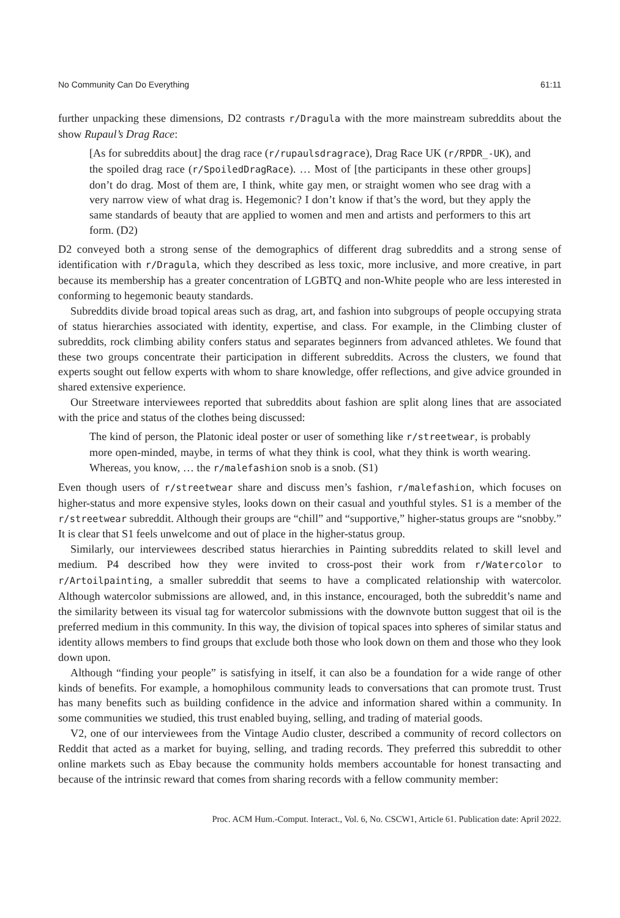No Community Can Do Everything 61:11
further unpacking these dimensions, D2 contrasts r/Dragula with the more mainstream subreddits about the show Rupaul’s Drag Race:
[As for subreddits about] the drag race (r/rupaulsdragrace), Drag Race UK (r/RPDR_-UK), and the spoiled drag race (r/SpoiledDragRace). … Most of [the participants in these other groups] don’t do drag. Most of them are, I think, white gay men, or straight women who see drag with a very narrow view of what drag is. Hegemonic? I don’t know if that’s the word, but they apply the same standards of beauty that are applied to women and men and artists and performers to this art form. (D2)
D2 conveyed both a strong sense of the demographics of different drag subreddits and a strong sense of identification with r/Dragula, which they described as less toxic, more inclusive, and more creative, in part because its membership has a greater concentration of LGBTQ and non-White people who are less interested in conforming to hegemonic beauty standards.
Subreddits divide broad topical areas such as drag, art, and fashion into subgroups of people occupying strata of status hierarchies associated with identity, expertise, and class. For example, in the Climbing cluster of subreddits, rock climbing ability confers status and separates beginners from advanced athletes. We found that these two groups concentrate their participation in different subreddits. Across the clusters, we found that experts sought out fellow experts with whom to share knowledge, offer reflections, and give advice grounded in shared extensive experience.
Our Streetware interviewees reported that subreddits about fashion are split along lines that are associated with the price and status of the clothes being discussed:
The kind of person, the Platonic ideal poster or user of something like r/streetwear, is probably more open-minded, maybe, in terms of what they think is cool, what they think is worth wearing. Whereas, you know, … the r/malefashion snob is a snob. (S1)
Even though users of r/streetwear share and discuss men’s fashion, r/malefashion, which focuses on higher-status and more expensive styles, looks down on their casual and youthful styles. S1 is a member of the r/streetwear subreddit. Although their groups are “chill” and “supportive,” higher-status groups are “snobby.” It is clear that S1 feels unwelcome and out of place in the higher-status group.
Similarly, our interviewees described status hierarchies in Painting subreddits related to skill level and medium. P4 described how they were invited to cross-post their work from r/Watercolor to r/Artoilpainting, a smaller subreddit that seems to have a complicated relationship with watercolor. Although watercolor submissions are allowed, and, in this instance, encouraged, both the subreddit’s name and the similarity between its visual tag for watercolor submissions with the downvote button suggest that oil is the preferred medium in this community. In this way, the division of topical spaces into spheres of similar status and identity allows members to find groups that exclude both those who look down on them and those who they look down upon.
Although “finding your people” is satisfying in itself, it can also be a foundation for a wide range of other kinds of benefits. For example, a homophilous community leads to conversations that can promote trust. Trust has many benefits such as building confidence in the advice and information shared within a community. In some communities we studied, this trust enabled buying, selling, and trading of material goods.
V2, one of our interviewees from the Vintage Audio cluster, described a community of record collectors on Reddit that acted as a market for buying, selling, and trading records. They preferred this subreddit to other online markets such as Ebay because the community holds members accountable for honest transacting and because of the intrinsic reward that comes from sharing records with a fellow community member:
Proc. ACM Hum.-Comput. Interact., Vol. 6, No. CSCW1, Article 61. Publication date: April 2022.